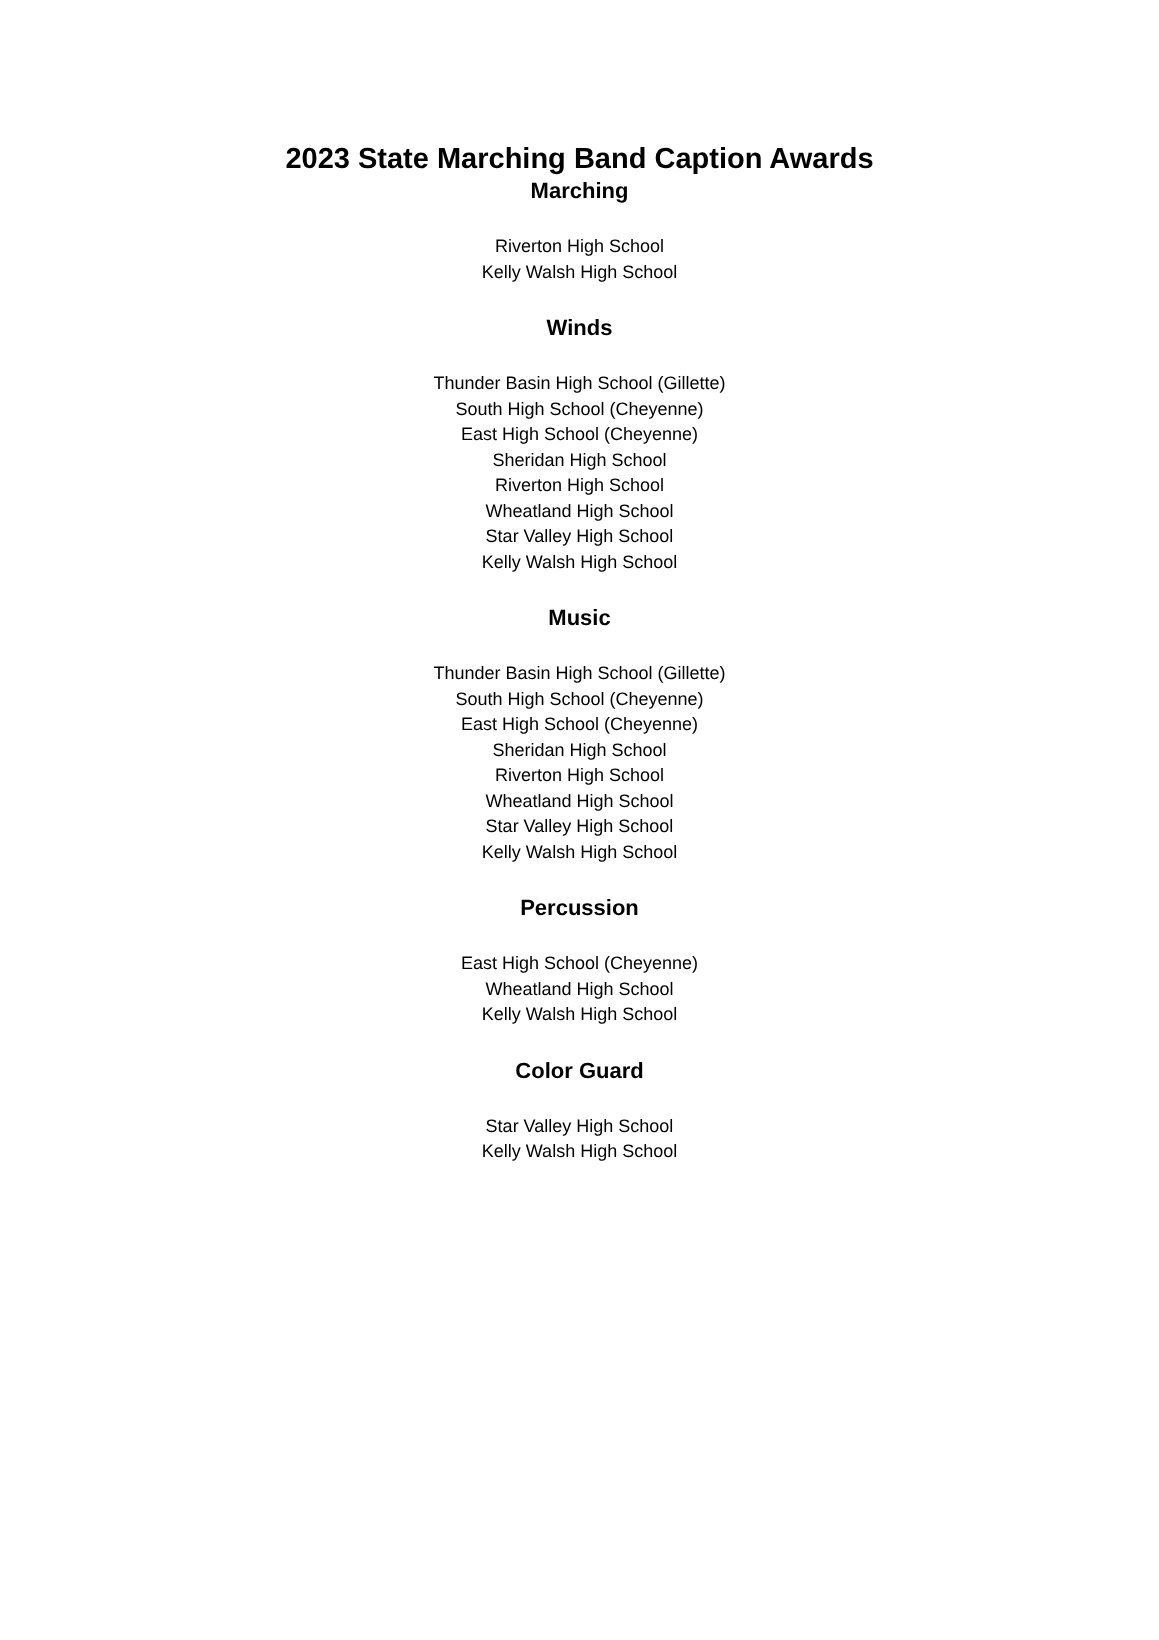2023 State Marching Band Caption Awards
Marching
Riverton High School
Kelly Walsh High School
Winds
Thunder Basin High School (Gillette)
South High School (Cheyenne)
East High School (Cheyenne)
Sheridan High School
Riverton High School
Wheatland High School
Star Valley High School
Kelly Walsh High School
Music
Thunder Basin High School (Gillette)
South High School (Cheyenne)
East High School (Cheyenne)
Sheridan High School
Riverton High School
Wheatland High School
Star Valley High School
Kelly Walsh High School
Percussion
East High School (Cheyenne)
Wheatland High School
Kelly Walsh High School
Color Guard
Star Valley High School
Kelly Walsh High School